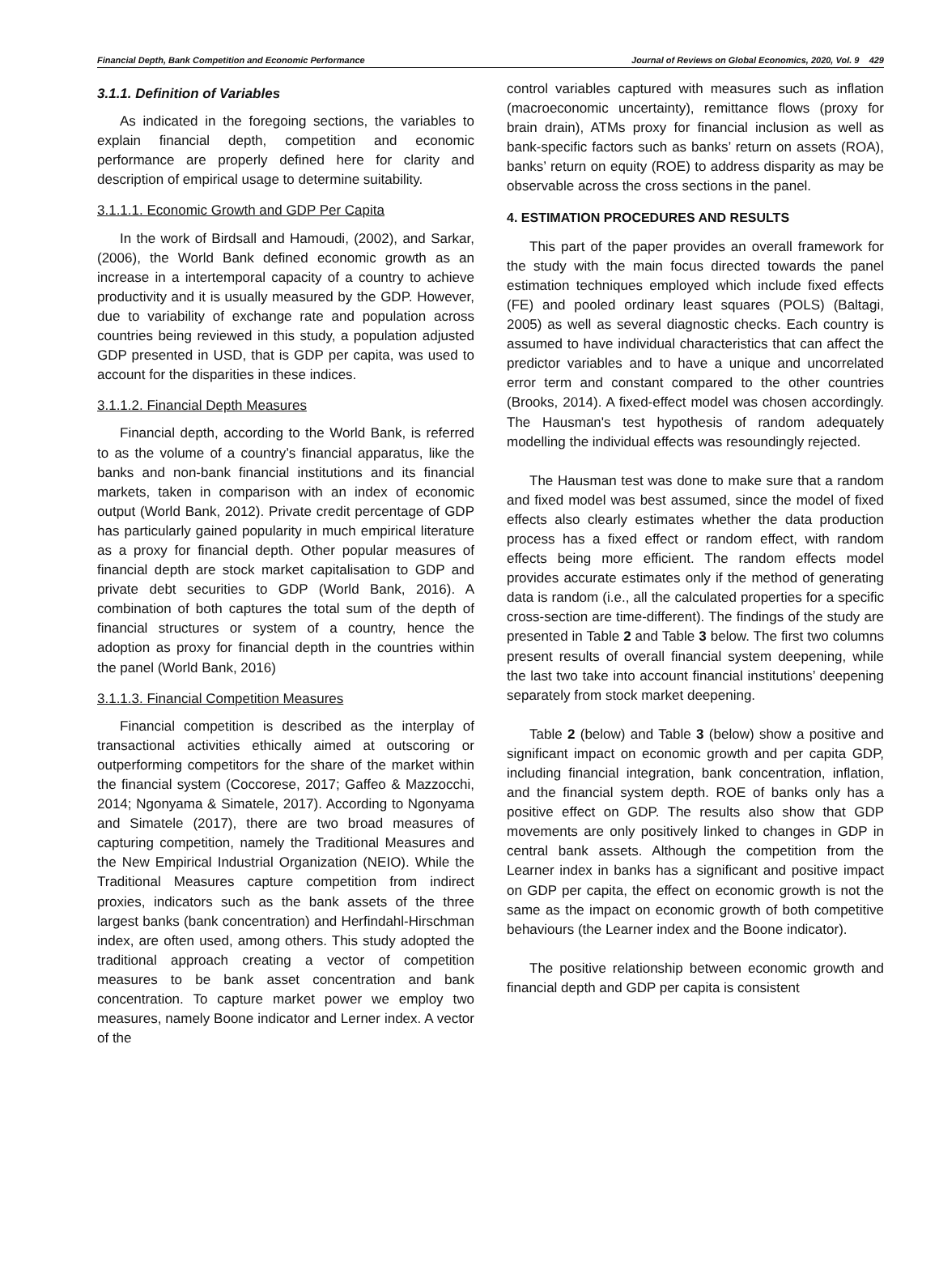Financial Depth, Bank Competition and Economic Performance Journal of Reviews on Global Economics, 2020, Vol. 9 429
3.1.1. Definition of Variables
As indicated in the foregoing sections, the variables to explain financial depth, competition and economic performance are properly defined here for clarity and description of empirical usage to determine suitability.
3.1.1.1. Economic Growth and GDP Per Capita
In the work of Birdsall and Hamoudi, (2002), and Sarkar, (2006), the World Bank defined economic growth as an increase in a intertemporal capacity of a country to achieve productivity and it is usually measured by the GDP. However, due to variability of exchange rate and population across countries being reviewed in this study, a population adjusted GDP presented in USD, that is GDP per capita, was used to account for the disparities in these indices.
3.1.1.2. Financial Depth Measures
Financial depth, according to the World Bank, is referred to as the volume of a country’s financial apparatus, like the banks and non-bank financial institutions and its financial markets, taken in comparison with an index of economic output (World Bank, 2012). Private credit percentage of GDP has particularly gained popularity in much empirical literature as a proxy for financial depth. Other popular measures of financial depth are stock market capitalisation to GDP and private debt securities to GDP (World Bank, 2016). A combination of both captures the total sum of the depth of financial structures or system of a country, hence the adoption as proxy for financial depth in the countries within the panel (World Bank, 2016)
3.1.1.3. Financial Competition Measures
Financial competition is described as the interplay of transactional activities ethically aimed at outscoring or outperforming competitors for the share of the market within the financial system (Coccorese, 2017; Gaffeo & Mazzocchi, 2014; Ngonyama & Simatele, 2017). According to Ngonyama and Simatele (2017), there are two broad measures of capturing competition, namely the Traditional Measures and the New Empirical Industrial Organization (NEIO). While the Traditional Measures capture competition from indirect proxies, indicators such as the bank assets of the three largest banks (bank concentration) and Herfindahl-Hirschman index, are often used, among others. This study adopted the traditional approach creating a vector of competition measures to be bank asset concentration and bank concentration. To capture market power we employ two measures, namely Boone indicator and Lerner index. A vector of the
control variables captured with measures such as inflation (macroeconomic uncertainty), remittance flows (proxy for brain drain), ATMs proxy for financial inclusion as well as bank-specific factors such as banks’ return on assets (ROA), banks’ return on equity (ROE) to address disparity as may be observable across the cross sections in the panel.
4. ESTIMATION PROCEDURES AND RESULTS
This part of the paper provides an overall framework for the study with the main focus directed towards the panel estimation techniques employed which include fixed effects (FE) and pooled ordinary least squares (POLS) (Baltagi, 2005) as well as several diagnostic checks. Each country is assumed to have individual characteristics that can affect the predictor variables and to have a unique and uncorrelated error term and constant compared to the other countries (Brooks, 2014). A fixed-effect model was chosen accordingly. The Hausman's test hypothesis of random adequately modelling the individual effects was resoundingly rejected.
The Hausman test was done to make sure that a random and fixed model was best assumed, since the model of fixed effects also clearly estimates whether the data production process has a fixed effect or random effect, with random effects being more efficient. The random effects model provides accurate estimates only if the method of generating data is random (i.e., all the calculated properties for a specific cross-section are time-different). The findings of the study are presented in Table 2 and Table 3 below. The first two columns present results of overall financial system deepening, while the last two take into account financial institutions’ deepening separately from stock market deepening.
Table 2 (below) and Table 3 (below) show a positive and significant impact on economic growth and per capita GDP, including financial integration, bank concentration, inflation, and the financial system depth. ROE of banks only has a positive effect on GDP. The results also show that GDP movements are only positively linked to changes in GDP in central bank assets. Although the competition from the Learner index in banks has a significant and positive impact on GDP per capita, the effect on economic growth is not the same as the impact on economic growth of both competitive behaviours (the Learner index and the Boone indicator).
The positive relationship between economic growth and financial depth and GDP per capita is consistent